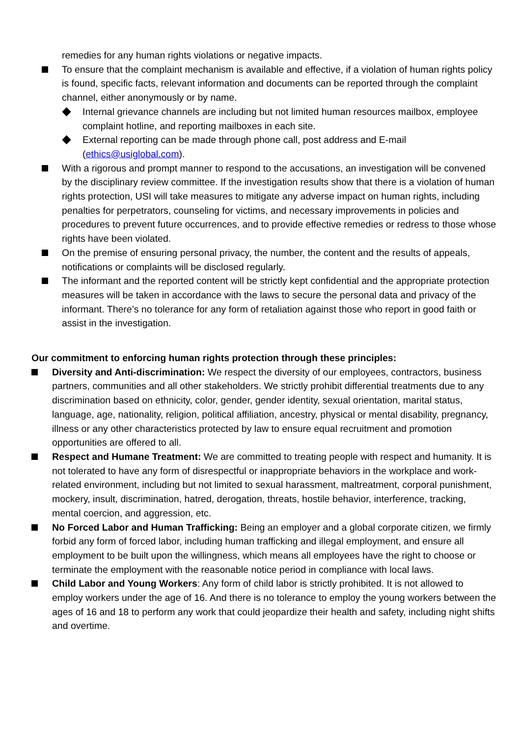remedies for any human rights violations or negative impacts.
To ensure that the complaint mechanism is available and effective, if a violation of human rights policy is found, specific facts, relevant information and documents can be reported through the complaint channel, either anonymously or by name.
Internal grievance channels are including but not limited human resources mailbox, employee complaint hotline, and reporting mailboxes in each site.
External reporting can be made through phone call, post address and E-mail (ethics@usiglobal.com).
With a rigorous and prompt manner to respond to the accusations, an investigation will be convened by the disciplinary review committee. If the investigation results show that there is a violation of human rights protection, USI will take measures to mitigate any adverse impact on human rights, including penalties for perpetrators, counseling for victims, and necessary improvements in policies and procedures to prevent future occurrences, and to provide effective remedies or redress to those whose rights have been violated.
On the premise of ensuring personal privacy, the number, the content and the results of appeals, notifications or complaints will be disclosed regularly.
The informant and the reported content will be strictly kept confidential and the appropriate protection measures will be taken in accordance with the laws to secure the personal data and privacy of the informant. There’s no tolerance for any form of retaliation against those who report in good faith or assist in the investigation.
Our commitment to enforcing human rights protection through these principles:
Diversity and Anti-discrimination: We respect the diversity of our employees, contractors, business partners, communities and all other stakeholders. We strictly prohibit differential treatments due to any discrimination based on ethnicity, color, gender, gender identity, sexual orientation, marital status, language, age, nationality, religion, political affiliation, ancestry, physical or mental disability, pregnancy, illness or any other characteristics protected by law to ensure equal recruitment and promotion opportunities are offered to all.
Respect and Humane Treatment: We are committed to treating people with respect and humanity. It is not tolerated to have any form of disrespectful or inappropriate behaviors in the workplace and work-related environment, including but not limited to sexual harassment, maltreatment, corporal punishment, mockery, insult, discrimination, hatred, derogation, threats, hostile behavior, interference, tracking, mental coercion, and aggression, etc.
No Forced Labor and Human Trafficking: Being an employer and a global corporate citizen, we firmly forbid any form of forced labor, including human trafficking and illegal employment, and ensure all employment to be built upon the willingness, which means all employees have the right to choose or terminate the employment with the reasonable notice period in compliance with local laws.
Child Labor and Young Workers: Any form of child labor is strictly prohibited. It is not allowed to employ workers under the age of 16. And there is no tolerance to employ the young workers between the ages of 16 and 18 to perform any work that could jeopardize their health and safety, including night shifts and overtime.